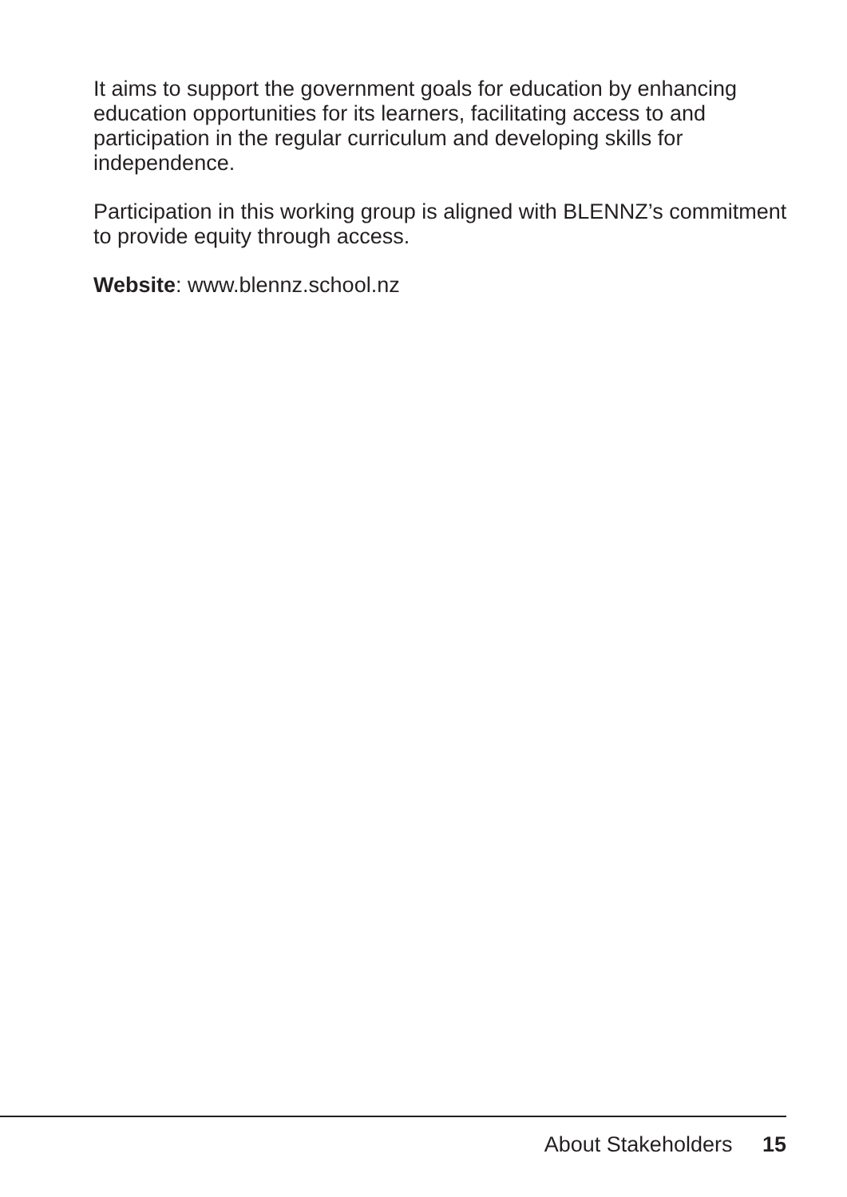It aims to support the government goals for education by enhancing education opportunities for its learners, facilitating access to and participation in the regular curriculum and developing skills for independence.
Participation in this working group is aligned with BLENNZ’s commitment to provide equity through access.
Website: www.blennz.school.nz
About Stakeholders 15